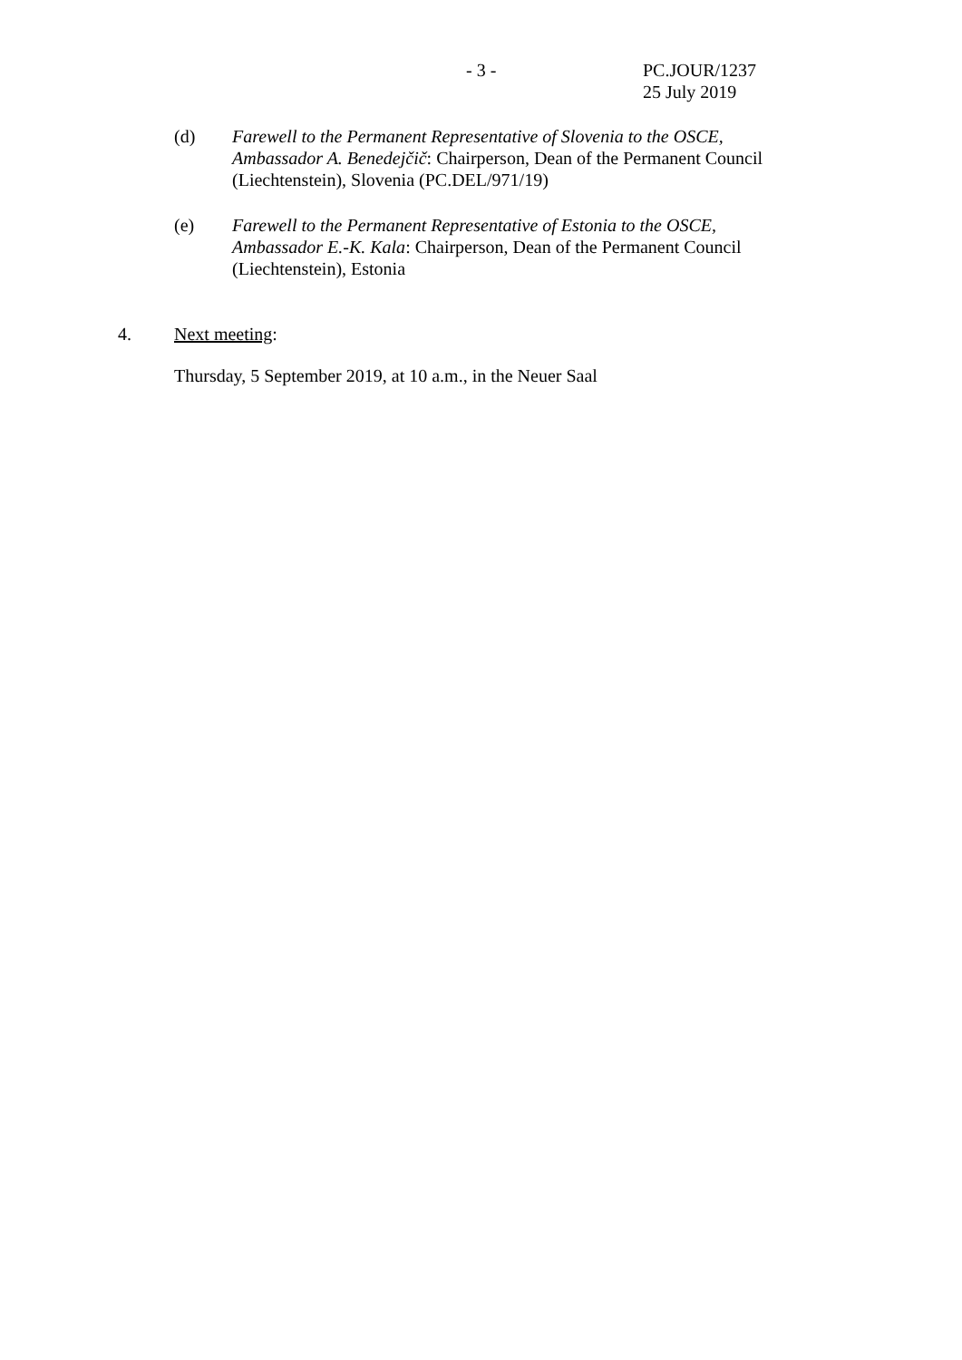- 3 -
PC.JOUR/1237
25 July 2019
(d) Farewell to the Permanent Representative of Slovenia to the OSCE, Ambassador A. Benedejčič: Chairperson, Dean of the Permanent Council (Liechtenstein), Slovenia (PC.DEL/971/19)
(e) Farewell to the Permanent Representative of Estonia to the OSCE, Ambassador E.-K. Kala: Chairperson, Dean of the Permanent Council (Liechtenstein), Estonia
4. Next meeting:
Thursday, 5 September 2019, at 10 a.m., in the Neuer Saal